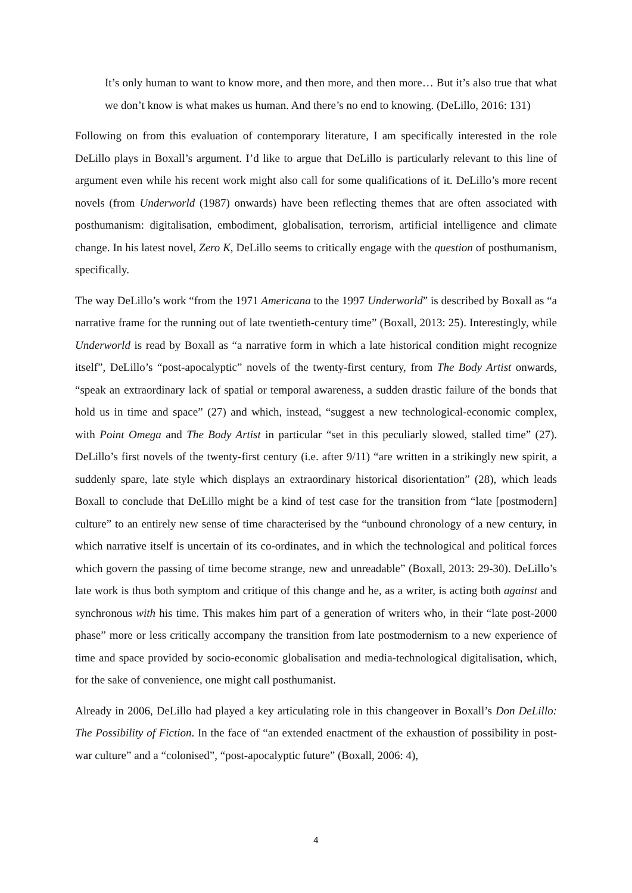It’s only human to want to know more, and then more, and then more… But it’s also true that what we don’t know is what makes us human. And there’s no end to knowing. (DeLillo, 2016: 131)
Following on from this evaluation of contemporary literature, I am specifically interested in the role DeLillo plays in Boxall’s argument. I’d like to argue that DeLillo is particularly relevant to this line of argument even while his recent work might also call for some qualifications of it. DeLillo’s more recent novels (from Underworld (1987) onwards) have been reflecting themes that are often associated with posthumanism: digitalisation, embodiment, globalisation, terrorism, artificial intelligence and climate change. In his latest novel, Zero K, DeLillo seems to critically engage with the question of posthumanism, specifically.
The way DeLillo’s work “from the 1971 Americana to the 1997 Underworld” is described by Boxall as “a narrative frame for the running out of late twentieth-century time” (Boxall, 2013: 25). Interestingly, while Underworld is read by Boxall as “a narrative form in which a late historical condition might recognize itself”, DeLillo’s “post-apocalyptic” novels of the twenty-first century, from The Body Artist onwards, “speak an extraordinary lack of spatial or temporal awareness, a sudden drastic failure of the bonds that hold us in time and space” (27) and which, instead, “suggest a new technological-economic complex, with Point Omega and The Body Artist in particular “set in this peculiarly slowed, stalled time” (27). DeLillo’s first novels of the twenty-first century (i.e. after 9/11) “are written in a strikingly new spirit, a suddenly spare, late style which displays an extraordinary historical disorientation” (28), which leads Boxall to conclude that DeLillo might be a kind of test case for the transition from “late [postmodern] culture” to an entirely new sense of time characterised by the “unbound chronology of a new century, in which narrative itself is uncertain of its co-ordinates, and in which the technological and political forces which govern the passing of time become strange, new and unreadable” (Boxall, 2013: 29-30). DeLillo’s late work is thus both symptom and critique of this change and he, as a writer, is acting both against and synchronous with his time. This makes him part of a generation of writers who, in their “late post-2000 phase” more or less critically accompany the transition from late postmodernism to a new experience of time and space provided by socio-economic globalisation and media-technological digitalisation, which, for the sake of convenience, one might call posthumanist.
Already in 2006, DeLillo had played a key articulating role in this changeover in Boxall’s Don DeLillo: The Possibility of Fiction. In the face of “an extended enactment of the exhaustion of possibility in post-war culture” and a “colonised”, “post-apocalyptic future” (Boxall, 2006: 4),
4